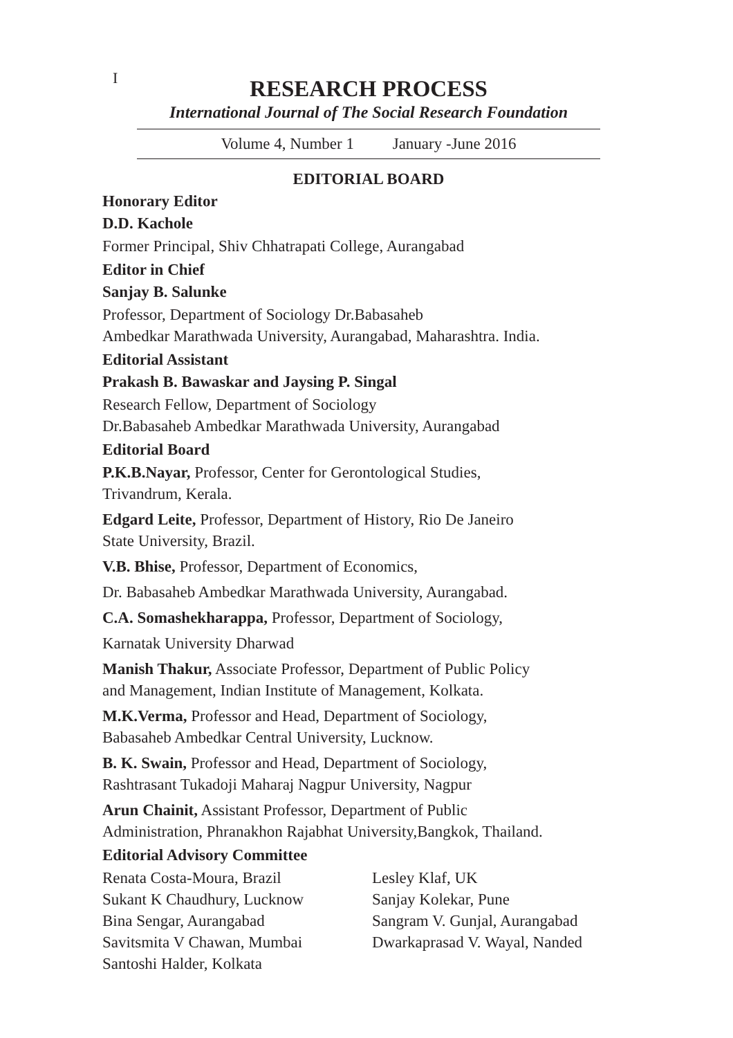I
RESEARCH PROCESS
International Journal of The Social Research Foundation
Volume 4, Number 1 January -June 2016
EDITORIAL BOARD
Honorary Editor
D.D. Kachole
Former Principal, Shiv Chhatrapati College, Aurangabad
Editor in Chief
Sanjay B. Salunke
Professor, Department of Sociology Dr.Babasaheb
Ambedkar Marathwada University, Aurangabad, Maharashtra. India.
Editorial Assistant
Prakash B. Bawaskar and Jaysing P. Singal
Research Fellow, Department of Sociology
Dr.Babasaheb Ambedkar Marathwada University, Aurangabad
Editorial Board
P.K.B.Nayar, Professor, Center for Gerontological Studies,
Trivandrum, Kerala.
Edgard Leite, Professor, Department of History, Rio De Janeiro
State University, Brazil.
V.B. Bhise, Professor, Department of Economics,
Dr. Babasaheb Ambedkar Marathwada University, Aurangabad.
C.A. Somashekharappa, Professor, Department of Sociology,
Karnatak University Dharwad
Manish Thakur, Associate Professor, Department of Public Policy
and Management, Indian Institute of Management, Kolkata.
M.K.Verma, Professor and Head, Department of Sociology,
Babasaheb Ambedkar Central University, Lucknow.
B. K. Swain, Professor and Head, Department of Sociology,
Rashtrasant Tukadoji Maharaj Nagpur University, Nagpur
Arun Chainit, Assistant Professor, Department of Public
Administration, Phranakhon Rajabhat University,Bangkok, Thailand.
Editorial Advisory Committee
Renata Costa-Moura, Brazil Lesley Klaf, UK
Sukant K Chaudhury, Lucknow Sanjay Kolekar, Pune
Bina Sengar, Aurangabad Sangram V. Gunjal, Aurangabad
Savitsmita V Chawan, Mumbai Dwarkaprasad V. Wayal, Nanded
Santoshi Halder, Kolkata